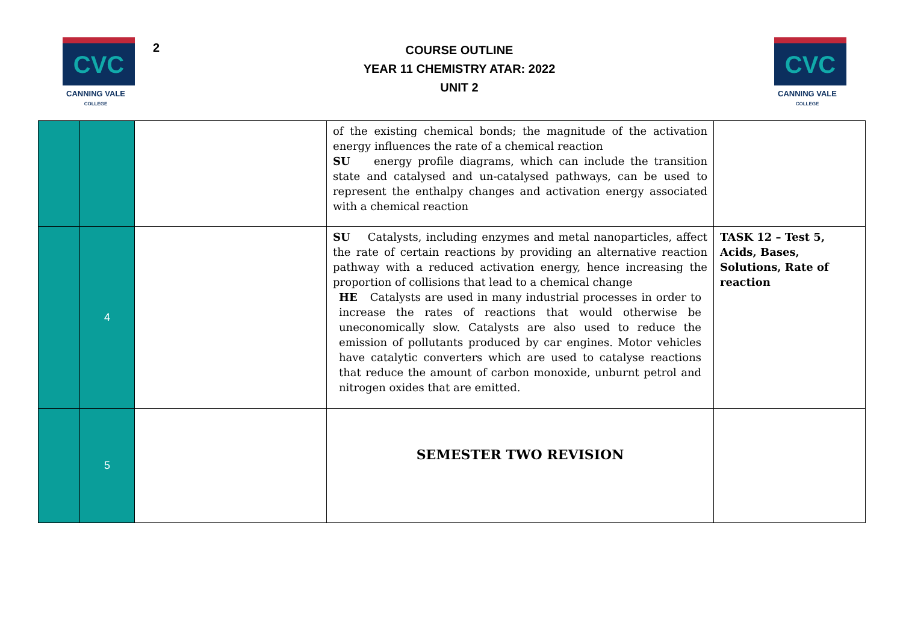CVC
CANNING VALE
COLLEGE
2
COURSE OUTLINE
YEAR 11 CHEMISTRY ATAR: 2022
UNIT 2
CVC
CANNING VALE
COLLEGE
| | | | of the existing chemical bonds; the magnitude of the activation energy influences the rate of a chemical reaction SU energy profile diagrams, which can include the transition state and catalysed and un-catalysed pathways, can be used to represent the enthalpy changes and activation energy associated with a chemical reaction | |
| | 4 | | SU Catalysts, including enzymes and metal nanoparticles, affect the rate of certain reactions by providing an alternative reaction pathway with a reduced activation energy, hence increasing the proportion of collisions that lead to a chemical change HE Catalysts are used in many industrial processes in order to increase the rates of reactions that would otherwise be uneconomically slow. Catalysts are also used to reduce the emission of pollutants produced by car engines. Motor vehicles have catalytic converters which are used to catalyse reactions that reduce the amount of carbon monoxide, unburnt petrol and nitrogen oxides that are emitted. | TASK 12 – Test 5, Acids, Bases, Solutions, Rate of reaction |
| | 5 | | SEMESTER TWO REVISION | |